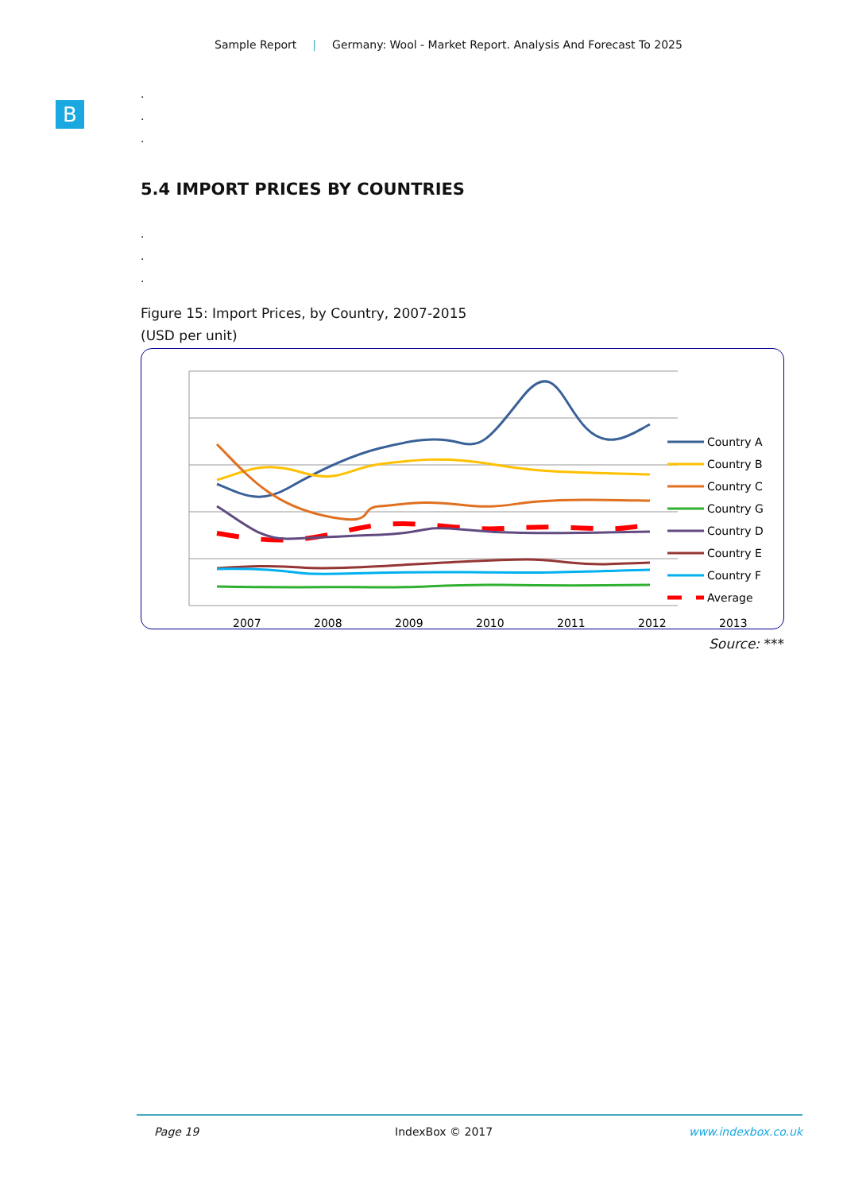Sample Report | Germany: Wool - Market Report. Analysis And Forecast To 2025
B
.
.
.
5.4 IMPORT PRICES BY COUNTRIES
.
.
.
Figure 15: Import Prices, by Country, 2007-2015
(USD per unit)
2007
2008
2009
2010
2011
2012
2013
Country A
Country B
Country C
Country G
Country D
Country E
Country F
Average
Source: ***
Page 19 IndexBox © 2017 www.indexbox.co.uk